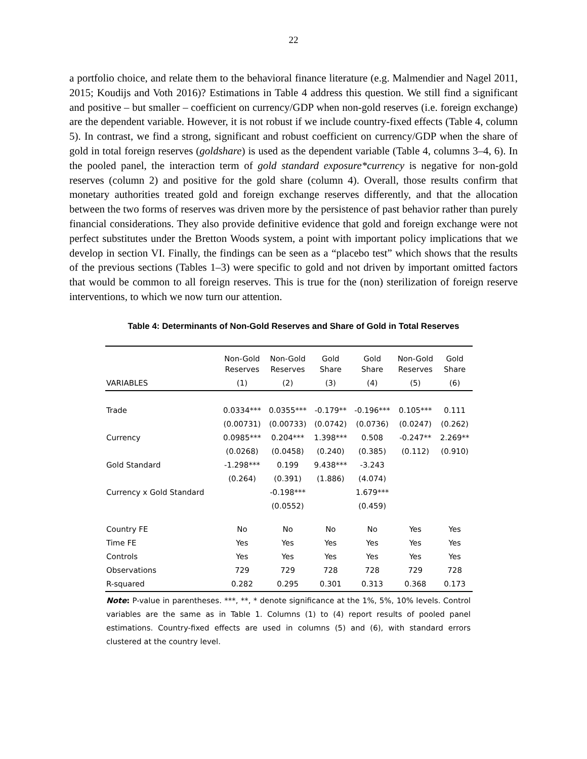22
a portfolio choice, and relate them to the behavioral finance literature (e.g. Malmendier and Nagel 2011, 2015; Koudijs and Voth 2016)? Estimations in Table 4 address this question. We still find a significant and positive – but smaller – coefficient on currency/GDP when non-gold reserves (i.e. foreign exchange) are the dependent variable. However, it is not robust if we include country-fixed effects (Table 4, column 5). In contrast, we find a strong, significant and robust coefficient on currency/GDP when the share of gold in total foreign reserves (goldshare) is used as the dependent variable (Table 4, columns 3–4, 6). In the pooled panel, the interaction term of gold standard exposure*currency is negative for non-gold reserves (column 2) and positive for the gold share (column 4). Overall, those results confirm that monetary authorities treated gold and foreign exchange reserves differently, and that the allocation between the two forms of reserves was driven more by the persistence of past behavior rather than purely financial considerations. They also provide definitive evidence that gold and foreign exchange were not perfect substitutes under the Bretton Woods system, a point with important policy implications that we develop in section VI. Finally, the findings can be seen as a “placebo test” which shows that the results of the previous sections (Tables 1–3) were specific to gold and not driven by important omitted factors that would be common to all foreign reserves. This is true for the (non) sterilization of foreign reserve interventions, to which we now turn our attention.
Table 4: Determinants of Non-Gold Reserves and Share of Gold in Total Reserves
| | Non-Gold Reserves | Non-Gold Reserves | Gold Share | Gold Share | Non-Gold Reserves | Gold Share |
| --- | --- | --- | --- | --- | --- | --- |
| VARIABLES | (1) | (2) | (3) | (4) | (5) | (6) |
| Trade | 0.0334*** | 0.0355*** | -0.179** | -0.196*** | 0.105*** | 0.111 |
| | (0.00731) | (0.00733) | (0.0742) | (0.0736) | (0.0247) | (0.262) |
| Currency | 0.0985*** | 0.204*** | 1.398*** | 0.508 | -0.247** | 2.269** |
| | (0.0268) | (0.0458) | (0.240) | (0.385) | (0.112) | (0.910) |
| Gold Standard | -1.298*** | 0.199 | 9.438*** | -3.243 | | |
| | (0.264) | (0.391) | (1.886) | (4.074) | | |
| Currency x Gold Standard | | -0.198*** | | 1.679*** | | |
| | | (0.0552) | | (0.459) | | |
| Country FE | No | No | No | No | Yes | Yes |
| Time FE | Yes | Yes | Yes | Yes | Yes | Yes |
| Controls | Yes | Yes | Yes | Yes | Yes | Yes |
| Observations | 729 | 729 | 728 | 728 | 729 | 728 |
| R-squared | 0.282 | 0.295 | 0.301 | 0.313 | 0.368 | 0.173 |
Note: P-value in parentheses. ***, **, * denote significance at the 1%, 5%, 10% levels. Control variables are the same as in Table 1. Columns (1) to (4) report results of pooled panel estimations. Country-fixed effects are used in columns (5) and (6), with standard errors clustered at the country level.